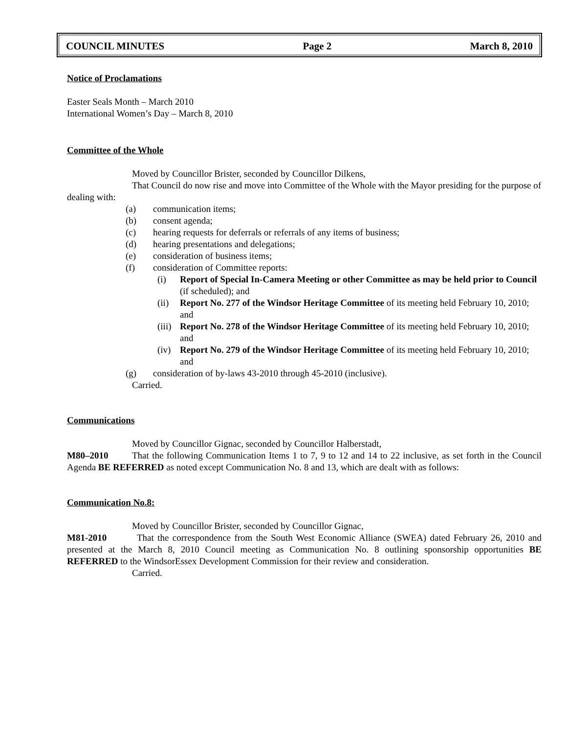COUNCIL MINUTES Page 2 March 8, 2010
Notice of Proclamations
Easter Seals Month – March 2010
International Women’s Day – March 8, 2010
Committee of the Whole
Moved by Councillor Brister, seconded by Councillor Dilkens,
That Council do now rise and move into Committee of the Whole with the Mayor presiding for the purpose of dealing with:
(a) communication items;
(b) consent agenda;
(c) hearing requests for deferrals or referrals of any items of business;
(d) hearing presentations and delegations;
(e) consideration of business items;
(f) consideration of Committee reports:
(i) Report of Special In-Camera Meeting or other Committee as may be held prior to Council (if scheduled); and
(ii) Report No. 277 of the Windsor Heritage Committee of its meeting held February 10, 2010; and
(iii) Report No. 278 of the Windsor Heritage Committee of its meeting held February 10, 2010; and
(iv) Report No. 279 of the Windsor Heritage Committee of its meeting held February 10, 2010; and
(g) consideration of by-laws 43-2010 through 45-2010 (inclusive).
Carried.
Communications
Moved by Councillor Gignac, seconded by Councillor Halberstadt,
M80–2010 That the following Communication Items 1 to 7, 9 to 12 and 14 to 22 inclusive, as set forth in the Council Agenda BE REFERRED as noted except Communication No. 8 and 13, which are dealt with as follows:
Communication No.8:
Moved by Councillor Brister, seconded by Councillor Gignac,
M81-2010 That the correspondence from the South West Economic Alliance (SWEA) dated February 26, 2010 and presented at the March 8, 2010 Council meeting as Communication No. 8 outlining sponsorship opportunities BE REFERRED to the WindsorEssex Development Commission for their review and consideration.
Carried.